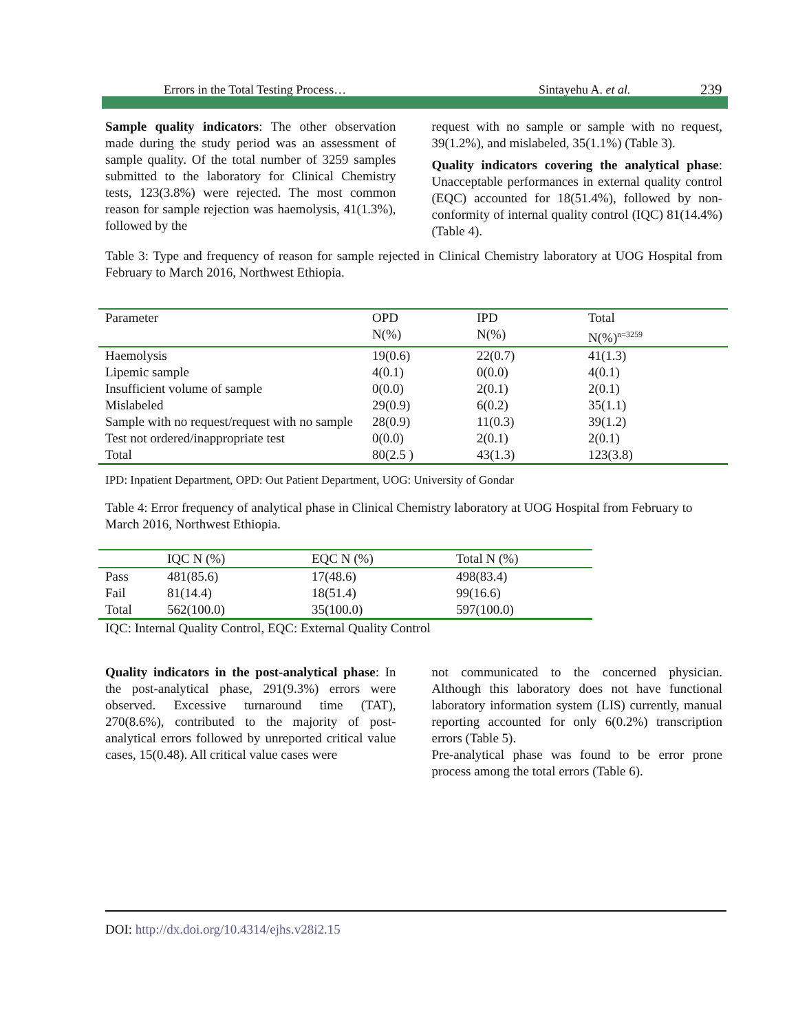Errors in the Total Testing Process… Sintayehu A. et al. 239
Sample quality indicators: The other observation made during the study period was an assessment of sample quality. Of the total number of 3259 samples submitted to the laboratory for Clinical Chemistry tests, 123(3.8%) were rejected. The most common reason for sample rejection was haemolysis, 41(1.3%), followed by the
request with no sample or sample with no request, 39(1.2%), and mislabeled, 35(1.1%) (Table 3).
Quality indicators covering the analytical phase: Unacceptable performances in external quality control (EQC) accounted for 18(51.4%), followed by non-conformity of internal quality control (IQC) 81(14.4%) (Table 4).
Table 3: Type and frequency of reason for sample rejected in Clinical Chemistry laboratory at UOG Hospital from February to March 2016, Northwest Ethiopia.
| Parameter | OPD N(%) | IPD N(%) | Total N(%)<sup>n=3259</sup> |
| --- | --- | --- | --- |
| Haemolysis | 19(0.6) | 22(0.7) | 41(1.3) |
| Lipemic sample | 4(0.1) | 0(0.0) | 4(0.1) |
| Insufficient volume of sample | 0(0.0) | 2(0.1) | 2(0.1) |
| Mislabeled | 29(0.9) | 6(0.2) | 35(1.1) |
| Sample with no request/request with no sample | 28(0.9) | 11(0.3) | 39(1.2) |
| Test not ordered/inappropriate test | 0(0.0) | 2(0.1) | 2(0.1) |
| Total | 80(2.5 ) | 43(1.3) | 123(3.8) |
IPD: Inpatient Department, OPD: Out Patient Department, UOG: University of Gondar
Table 4: Error frequency of analytical phase in Clinical Chemistry laboratory at UOG Hospital from February to March 2016, Northwest Ethiopia.
| | IQC N (%) | EQC N (%) | Total N (%) |
| --- | --- | --- | --- |
| Pass | 481(85.6) | 17(48.6) | 498(83.4) |
| Fail | 81(14.4) | 18(51.4) | 99(16.6) |
| Total | 562(100.0) | 35(100.0) | 597(100.0) |
IQC: Internal Quality Control, EQC: External Quality Control
Quality indicators in the post-analytical phase: In the post-analytical phase, 291(9.3%) errors were observed. Excessive turnaround time (TAT), 270(8.6%), contributed to the majority of post-analytical errors followed by unreported critical value cases, 15(0.48). All critical value cases were
not communicated to the concerned physician. Although this laboratory does not have functional laboratory information system (LIS) currently, manual reporting accounted for only 6(0.2%) transcription errors (Table 5).
Pre-analytical phase was found to be error prone process among the total errors (Table 6).
DOI: http://dx.doi.org/10.4314/ejhs.v28i2.15